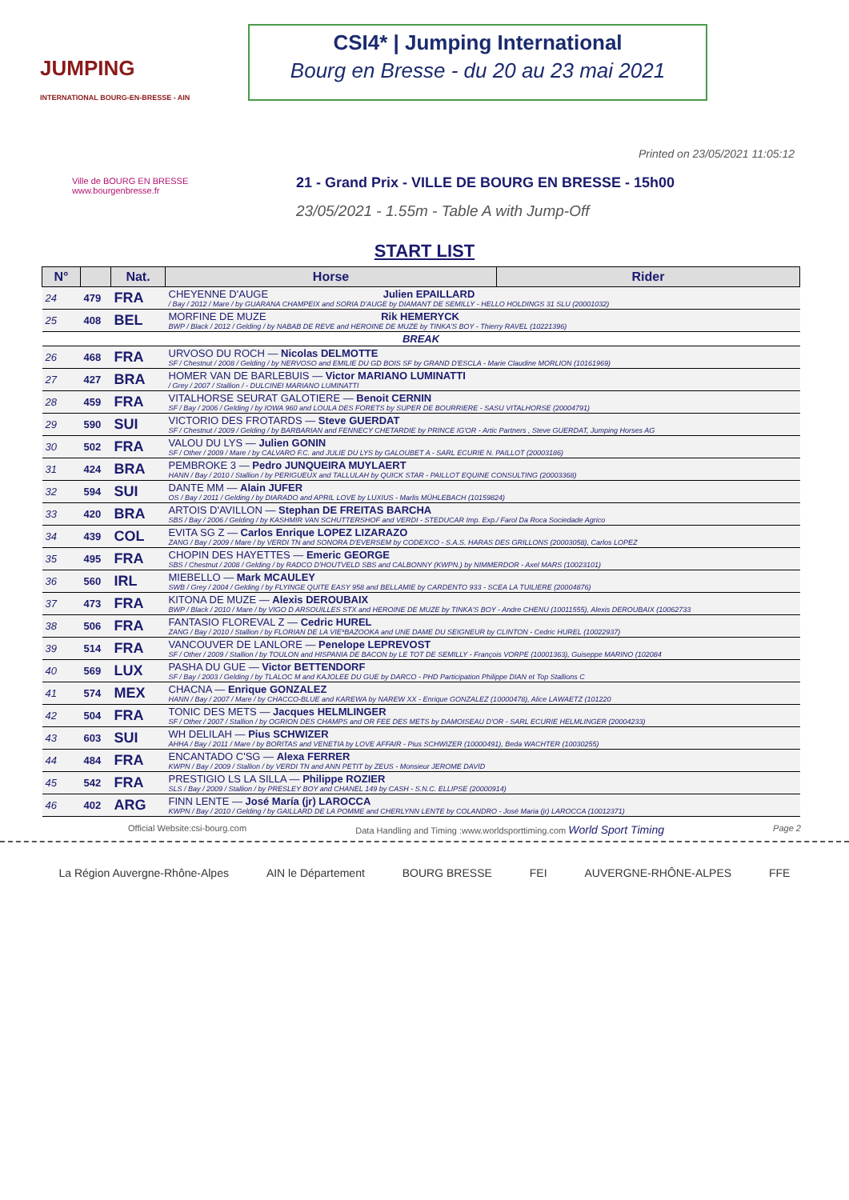JUMPING
INTERNATIONAL BOURG-EN-BRESSE - AIN
CSI4* | Jumping International
Bourg en Bresse - du 20 au 23 mai 2021
Printed on 23/05/2021 11:05:12
Ville de BOURG EN BRESSE
www.bourgenbresse.fr
21 - Grand Prix - VILLE DE BOURG EN BRESSE - 15h00
23/05/2021 - 1.55m - Table A with Jump-Off
START LIST
| N° | | Nat. | Horse | Rider |
| --- | --- | --- | --- | --- |
| 24 | 479 | FRA | CHEYENNE D'AUGE Julien EPAILLARD / Bay / 2012 / Mare / by GUARANA CHAMPEIX and SORIA D'AUGE by DIAMANT DE SEMILLY - HELLO HOLDINGS 31 SLU (20001032) | |
| 25 | 408 | BEL | MORFINE DE MUZE Rik HEMERYCK BWP / Black / 2012 / Gelding / by NABAB DE REVE and HEROINE DE MUZE by TINKA'S BOY - Thierry RAVEL (10221396) | |
| BREAK | | | | |
| 26 | 468 | FRA | URVOSO DU ROCH — Nicolas DELMOTTE SF / Chestnut / 2008 / Gelding / by NERVOSO and EMILIE DU GD BOIS SF by GRAND D'ESCLA - Marie Claudine MORLION (10161969) | |
| 27 | 427 | BRA | HOMER VAN DE BARLEBUIS — Victor MARIANO LUMINATTI / Grey / 2007 / Stallion / - DULCINEI MARIANO LUMINATTI | |
| 28 | 459 | FRA | VITALHORSE SEURAT GALOTIERE — Benoit CERNIN SF / Bay / 2006 / Gelding / by IOWA 960 and LOULA DES FORETS by SUPER DE BOURRIERE - SASU VITALHORSE (20004791) | |
| 29 | 590 | SUI | VICTORIO DES FROTARDS — Steve GUERDAT SF / Chestnut / 2009 / Gelding / by BARBARIAN and FENNECY CHETARDIE by PRINCE IG'OR - Artic Partners , Steve GUERDAT, Jumping Horses AG | |
| 30 | 502 | FRA | VALOU DU LYS — Julien GONIN SF / Other / 2009 / Mare / by CALVARO F.C. and JULIE DU LYS by GALOUBET A - SARL ECURIE N. PAILLOT (20003186) | |
| 31 | 424 | BRA | PEMBROKE 3 — Pedro JUNQUEIRA MUYLAERT HANN / Bay / 2010 / Stallion / by PERIGUEUX and TALLULAH by QUICK STAR - PAILLOT EQUINE CONSULTING (20003368) | |
| 32 | 594 | SUI | DANTE MM — Alain JUFER OS / Bay / 2011 / Gelding / by DIARADO and APRIL LOVE by LUXIUS - Marlis MÜHLEBACH (10159824) | |
| 33 | 420 | BRA | ARTOIS D'AVILLON — Stephan DE FREITAS BARCHA SBS / Bay / 2006 / Gelding / by KASHMIR VAN SCHUTTERSHOF and VERDI - STEDUCAR Imp. Exp./ Farol Da Roca Sociedade Agrico | |
| 34 | 439 | COL | EVITA SG Z — Carlos Enrique LOPEZ LIZARAZO ZANG / Bay / 2009 / Mare / by VERDI TN and SONORA D'EVERSEM by CODEXCO - S.A.S. HARAS DES GRILLONS (20003058), Carlos LOPEZ | |
| 35 | 495 | FRA | CHOPIN DES HAYETTES — Emeric GEORGE SBS / Chestnut / 2008 / Gelding / by RADCO D'HOUTVELD SBS and CALBONNY (KWPN.) by NIMMERDOR - Axel MARS (10023101) | |
| 36 | 560 | IRL | MIEBELLO — Mark MCAULEY SWB / Grey / 2004 / Gelding / by FLYINGE QUITE EASY 958 and BELLAMIE by CARDENTO 933 - SCEA LA TUILIERE (20004876) | |
| 37 | 473 | FRA | KITONA DE MUZE — Alexis DEROUBAIX BWP / Black / 2010 / Mare / by VIGO D ARSOUILLES STX and HEROINE DE MUZE by TINKA'S BOY - Andre CHENU (10011555), Alexis DEROUBAIX (10062733 | |
| 38 | 506 | FRA | FANTASIO FLOREVAL Z — Cedric HUREL ZANG / Bay / 2010 / Stallion / by FLORIAN DE LA VIE*BAZOOKA and UNE DAME DU SEIGNEUR by CLINTON - Cedric HUREL (10022937) | |
| 39 | 514 | FRA | VANCOUVER DE LANLORE — Penelope LEPREVOST SF / Other / 2009 / Stallion / by TOULON and HISPANIA DE BACON by LE TOT DE SEMILLY - François VORPE (10001363), Guiseppe MARINO (102084 | |
| 40 | 569 | LUX | PASHA DU GUE — Victor BETTENDORF SF / Bay / 2003 / Gelding / by TLALOC M and KAJOLEE DU GUE by DARCO - PHD Participation Philippe DIAN et Top Stallions C | |
| 41 | 574 | MEX | CHACNA — Enrique GONZALEZ HANN / Bay / 2007 / Mare / by CHACCO-BLUE and KAREWA by NAREW XX - Enrique GONZALEZ (10000478), Alice LAWAETZ (101220 | |
| 42 | 504 | FRA | TONIC DES METS — Jacques HELMLINGER SF / Other / 2007 / Stallion / by OGRION DES CHAMPS and OR FEE DES METS by DAMOISEAU D'OR - SARL ECURIE HELMLINGER (20004233) | |
| 43 | 603 | SUI | WH DELILAH — Pius SCHWIZER AHHA / Bay / 2011 / Mare / by BORITAS and VENETIA by LOVE AFFAIR - Pius SCHWIZER (10000491), Beda WACHTER (10030255) | |
| 44 | 484 | FRA | ENCANTADO C'SG — Alexa FERRER KWPN / Bay / 2009 / Stallion / by VERDI TN and ANN PETIT by ZEUS - Monsieur JEROME DAVID | |
| 45 | 542 | FRA | PRESTIGIO LS LA SILLA — Philippe ROZIER SLS / Bay / 2009 / Stallion / by PRESLEY BOY and CHANEL 149 by CASH - S.N.C. ELLIPSE (20000914) | |
| 46 | 402 | ARG | FINN LENTE — José María (jr) LAROCCA KWPN / Bay / 2010 / Gelding / by GAILLARD DE LA POMME and CHERLYNN LENTE by COLANDRO - José Maria (jr) LAROCCA (10012371) | |
Official Website:csi-bourg.com Data Handling and Timing :www.worldsporttiming.com World Sport Timing Page 2
La Région Auvergne-Rhône-Alpes AIN le Département BOURG BRESSE FEI AUVERGNE-RHÔNE-ALPES FFE